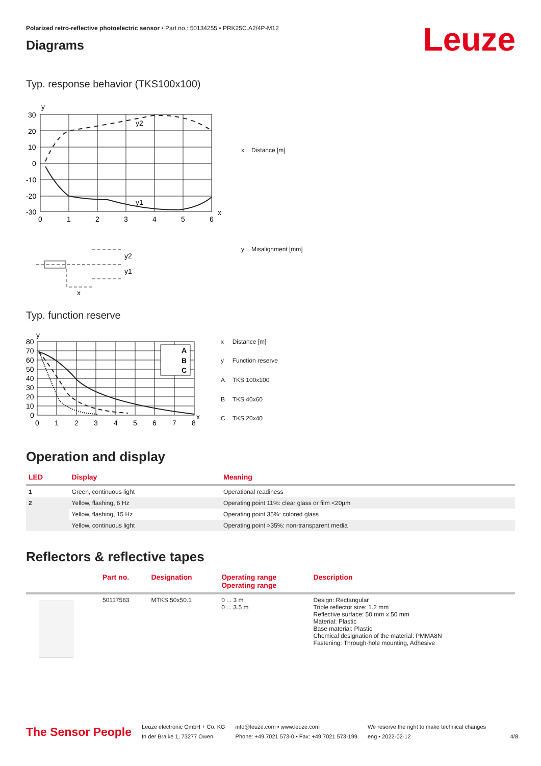Leuze
Polarized retro-reflective photoelectric sensor • Part no.: 50134255 • PRK25C.A2/4P-M12
Diagrams
Typ. response behavior (TKS100x100)
y
x
y2
y1
30
20
10
0
-10
-20
-30
0
1
2
3
4
5
6
y2
y1
x
| x | Distance [m] |
| y | Misalignment [mm] |
Typ. function reserve
A
B
C
y
x
80
70
60
50
40
30
20
10
0
0
1
2
3
4
5
6
7
8
| x | Distance [m] |
| y | Function reserve |
| A | TKS 100x100 |
| B | TKS 40x60 |
| C | TKS 20x40 |
Operation and display
| LED | Display | Meaning |
| --- | --- | --- |
| 1 | Green, continuous light | Operational readiness |
| 2 | Yellow, flashing, 6 Hz | Operating point 11%: clear glass or film <20µm |
| | Yellow, flashing, 15 Hz | Operating point 35%: colored glass |
| | Yellow, continuous light | Operating point >35%: non-transparent media |
Reflectors & reflective tapes
| | Part no. | Designation | Operating range Operating range | Description |
| --- | --- | --- | --- | --- |
| | 50117583 | MTKS 50x50.1 | 0 ... 3 m 0 ... 3.5 m | Design: Rectangular Triple reflector size: 1.2 mm Reflective surface: 50 mm x 50 mm Material: Plastic Base material: Plastic Chemical designation of the material: PMMA8N Fastening: Through-hole mounting, Adhesive |
The Sensor People
Leuze electronic GmbH + Co. KG
In der Braike 1, 73277 Owen
info@leuze.com • www.leuze.com
Phone: +49 7021 573-0 • Fax: +49 7021 573-199
We reserve the right to make technical changes
eng • 2022-02-12
4/8